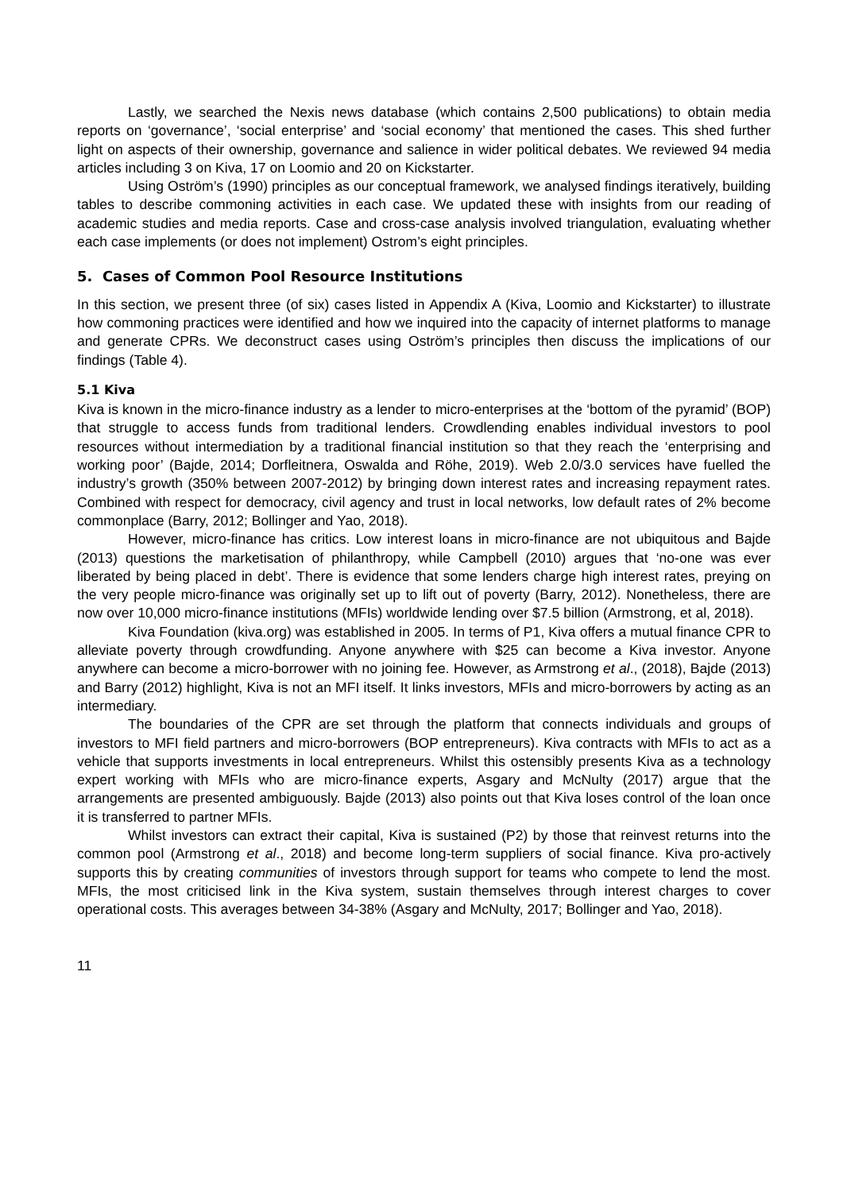Lastly, we searched the Nexis news database (which contains 2,500 publications) to obtain media reports on ‘governance’, ‘social enterprise’ and ‘social economy’ that mentioned the cases. This shed further light on aspects of their ownership, governance and salience in wider political debates. We reviewed 94 media articles including 3 on Kiva, 17 on Loomio and 20 on Kickstarter.
Using Oström’s (1990) principles as our conceptual framework, we analysed findings iteratively, building tables to describe commoning activities in each case. We updated these with insights from our reading of academic studies and media reports. Case and cross-case analysis involved triangulation, evaluating whether each case implements (or does not implement) Ostrom’s eight principles.
5. Cases of Common Pool Resource Institutions
In this section, we present three (of six) cases listed in Appendix A (Kiva, Loomio and Kickstarter) to illustrate how commoning practices were identified and how we inquired into the capacity of internet platforms to manage and generate CPRs. We deconstruct cases using Oström’s principles then discuss the implications of our findings (Table 4).
5.1 Kiva
Kiva is known in the micro-finance industry as a lender to micro-enterprises at the ‘bottom of the pyramid’ (BOP) that struggle to access funds from traditional lenders. Crowdlending enables individual investors to pool resources without intermediation by a traditional financial institution so that they reach the ‘enterprising and working poor’ (Bajde, 2014; Dorfleitnera, Oswalda and Röhe, 2019). Web 2.0/3.0 services have fuelled the industry’s growth (350% between 2007-2012) by bringing down interest rates and increasing repayment rates. Combined with respect for democracy, civil agency and trust in local networks, low default rates of 2% become commonplace (Barry, 2012; Bollinger and Yao, 2018).
However, micro-finance has critics. Low interest loans in micro-finance are not ubiquitous and Bajde (2013) questions the marketisation of philanthropy, while Campbell (2010) argues that ‘no-one was ever liberated by being placed in debt’. There is evidence that some lenders charge high interest rates, preying on the very people micro-finance was originally set up to lift out of poverty (Barry, 2012). Nonetheless, there are now over 10,000 micro-finance institutions (MFIs) worldwide lending over $7.5 billion (Armstrong, et al, 2018).
Kiva Foundation (kiva.org) was established in 2005. In terms of P1, Kiva offers a mutual finance CPR to alleviate poverty through crowdfunding. Anyone anywhere with $25 can become a Kiva investor. Anyone anywhere can become a micro-borrower with no joining fee. However, as Armstrong et al., (2018), Bajde (2013) and Barry (2012) highlight, Kiva is not an MFI itself. It links investors, MFIs and micro-borrowers by acting as an intermediary.
The boundaries of the CPR are set through the platform that connects individuals and groups of investors to MFI field partners and micro-borrowers (BOP entrepreneurs). Kiva contracts with MFIs to act as a vehicle that supports investments in local entrepreneurs. Whilst this ostensibly presents Kiva as a technology expert working with MFIs who are micro-finance experts, Asgary and McNulty (2017) argue that the arrangements are presented ambiguously. Bajde (2013) also points out that Kiva loses control of the loan once it is transferred to partner MFIs.
Whilst investors can extract their capital, Kiva is sustained (P2) by those that reinvest returns into the common pool (Armstrong et al., 2018) and become long-term suppliers of social finance. Kiva pro-actively supports this by creating communities of investors through support for teams who compete to lend the most. MFIs, the most criticised link in the Kiva system, sustain themselves through interest charges to cover operational costs. This averages between 34-38% (Asgary and McNulty, 2017; Bollinger and Yao, 2018).
11